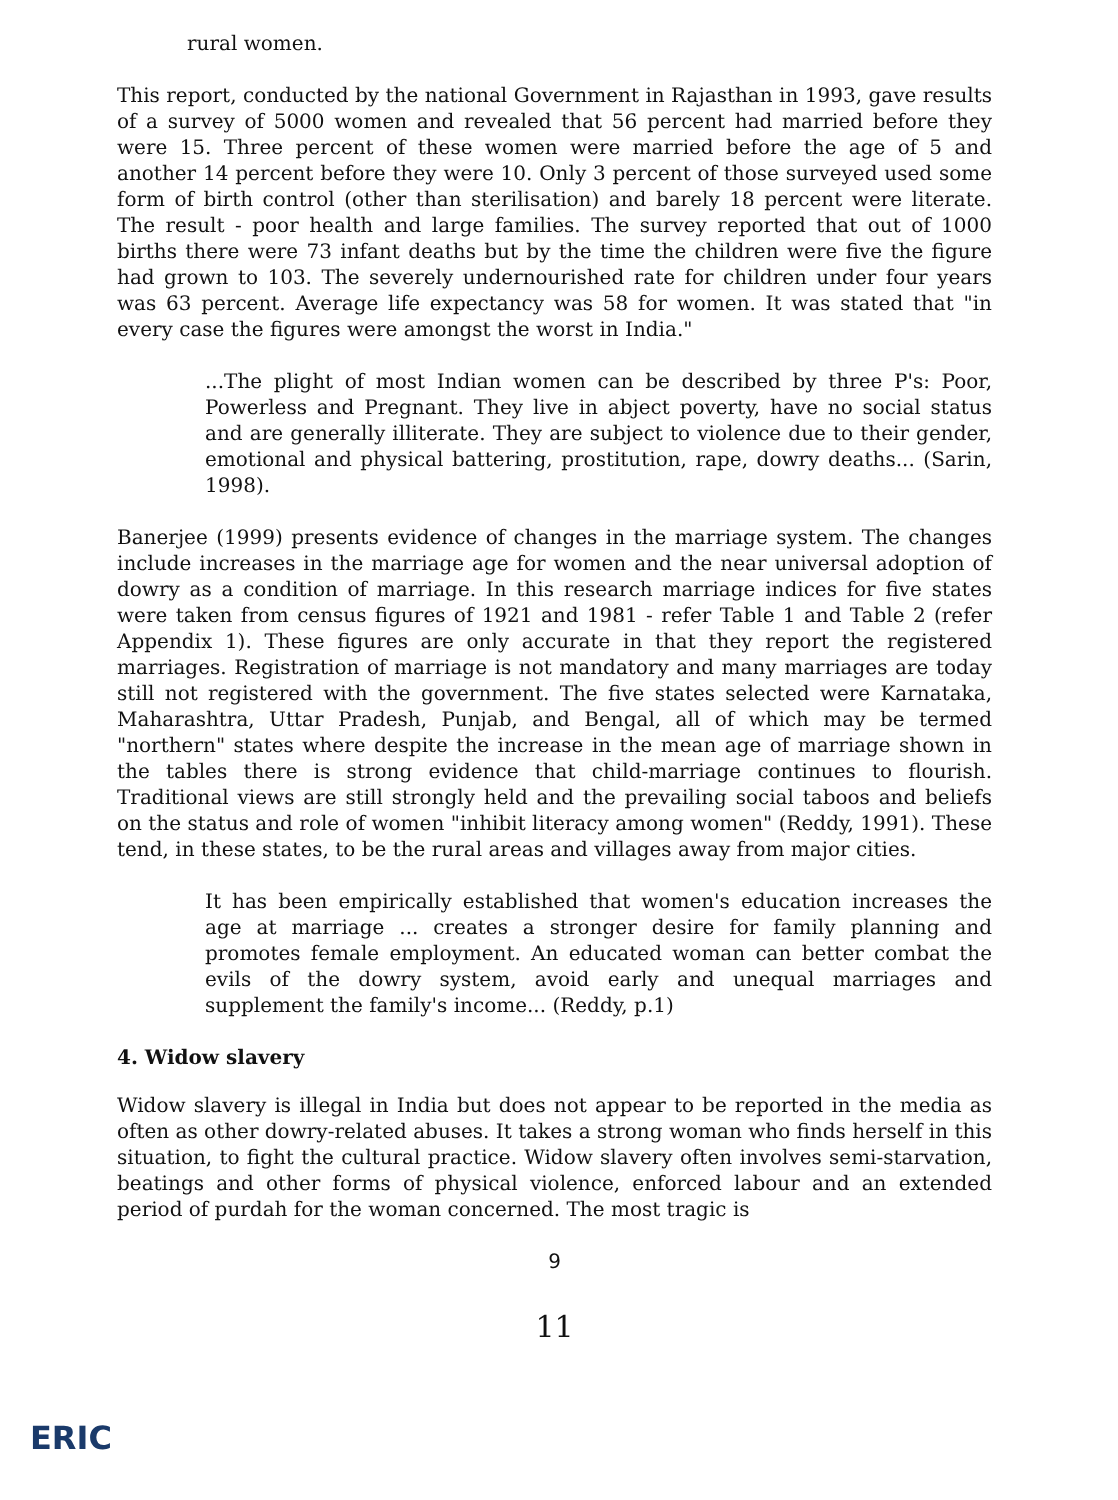rural women.
This report, conducted by the national Government in Rajasthan in 1993, gave results of a survey of 5000 women and revealed that 56 percent had married before they were 15. Three percent of these women were married before the age of 5 and another 14 percent before they were 10. Only 3 percent of those surveyed used some form of birth control (other than sterilisation) and barely 18 percent were literate. The result - poor health and large families. The survey reported that out of 1000 births there were 73 infant deaths but by the time the children were five the figure had grown to 103. The severely undernourished rate for children under four years was 63 percent. Average life expectancy was 58 for women. It was stated that "in every case the figures were amongst the worst in India."
...The plight of most Indian women can be described by three P's: Poor, Powerless and Pregnant. They live in abject poverty, have no social status and are generally illiterate. They are subject to violence due to their gender, emotional and physical battering, prostitution, rape, dowry deaths... (Sarin, 1998).
Banerjee (1999) presents evidence of changes in the marriage system. The changes include increases in the marriage age for women and the near universal adoption of dowry as a condition of marriage. In this research marriage indices for five states were taken from census figures of 1921 and 1981 - refer Table 1 and Table 2 (refer Appendix 1). These figures are only accurate in that they report the registered marriages. Registration of marriage is not mandatory and many marriages are today still not registered with the government. The five states selected were Karnataka, Maharashtra, Uttar Pradesh, Punjab, and Bengal, all of which may be termed "northern" states where despite the increase in the mean age of marriage shown in the tables there is strong evidence that child-marriage continues to flourish. Traditional views are still strongly held and the prevailing social taboos and beliefs on the status and role of women "inhibit literacy among women" (Reddy, 1991). These tend, in these states, to be the rural areas and villages away from major cities.
It has been empirically established that women's education increases the age at marriage ... creates a stronger desire for family planning and promotes female employment. An educated woman can better combat the evils of the dowry system, avoid early and unequal marriages and supplement the family's income... (Reddy, p.1)
4. Widow slavery
Widow slavery is illegal in India but does not appear to be reported in the media as often as other dowry-related abuses. It takes a strong woman who finds herself in this situation, to fight the cultural practice. Widow slavery often involves semi-starvation, beatings and other forms of physical violence, enforced labour and an extended period of purdah for the woman concerned. The most tragic is
9
11
ERIC